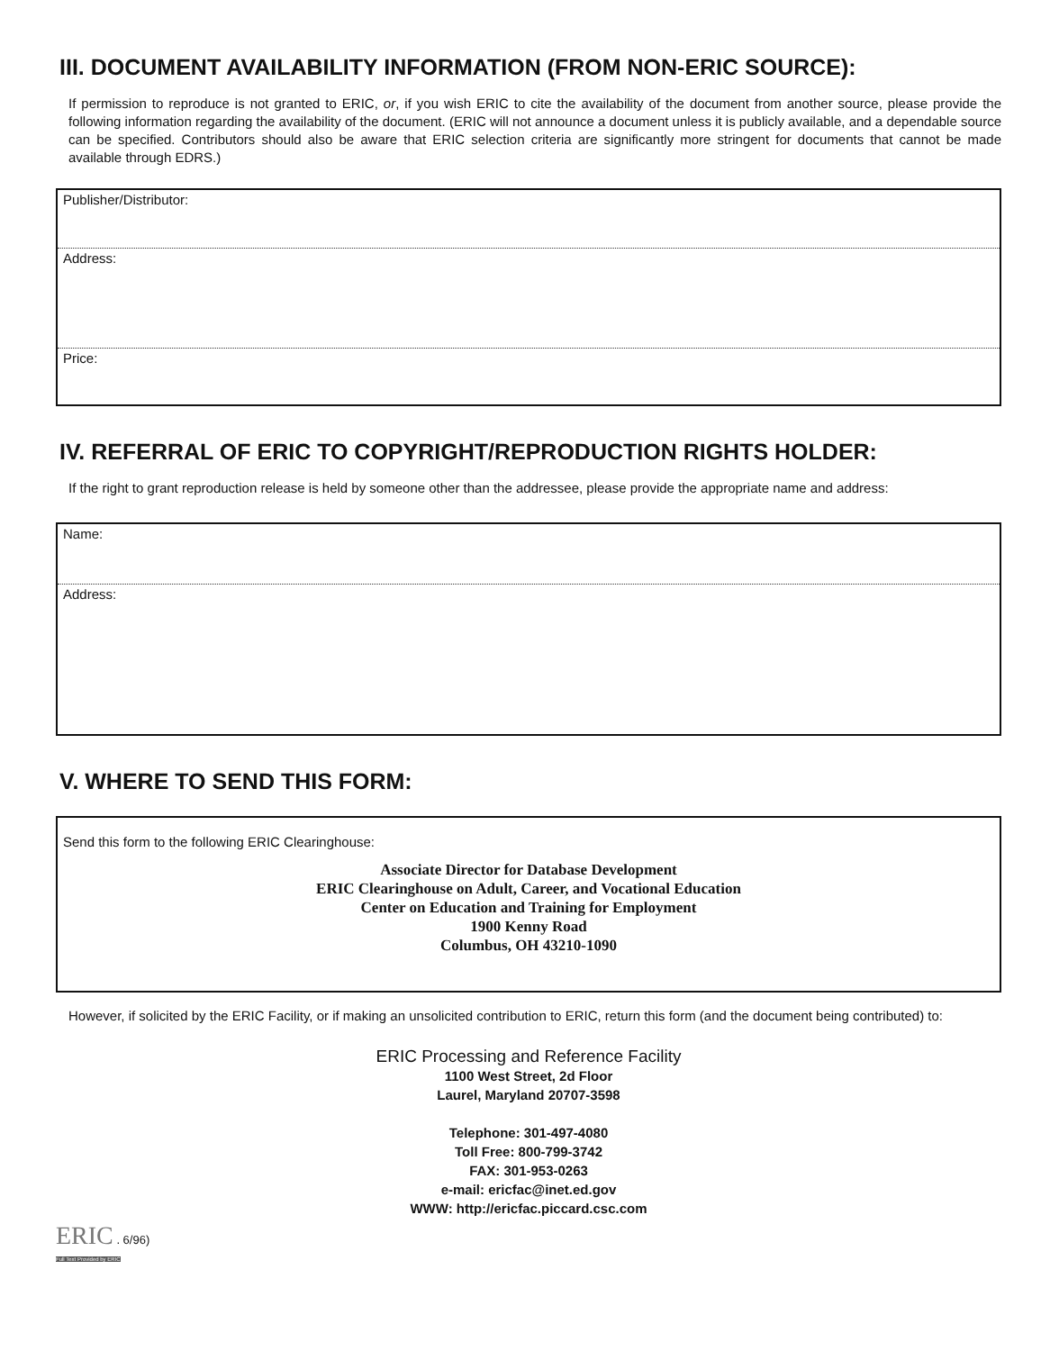III. DOCUMENT AVAILABILITY INFORMATION (FROM NON-ERIC SOURCE):
If permission to reproduce is not granted to ERIC, or, if you wish ERIC to cite the availability of the document from another source, please provide the following information regarding the availability of the document. (ERIC will not announce a document unless it is publicly available, and a dependable source can be specified. Contributors should also be aware that ERIC selection criteria are significantly more stringent for documents that cannot be made available through EDRS.)
Publisher/Distributor:
Address:
Price:
IV. REFERRAL OF ERIC TO COPYRIGHT/REPRODUCTION RIGHTS HOLDER:
If the right to grant reproduction release is held by someone other than the addressee, please provide the appropriate name and address:
Name:
Address:
V. WHERE TO SEND THIS FORM:
Send this form to the following ERIC Clearinghouse:
Associate Director for Database Development
ERIC Clearinghouse on Adult, Career, and Vocational Education
Center on Education and Training for Employment
1900 Kenny Road
Columbus, OH 43210-1090
However, if solicited by the ERIC Facility, or if making an unsolicited contribution to ERIC, return this form (and the document being contributed) to:
ERIC Processing and Reference Facility
1100 West Street, 2d Floor
Laurel, Maryland 20707-3598
Telephone: 301-497-4080
Toll Free: 800-799-3742
FAX: 301-953-0263
e-mail: ericfac@inet.ed.gov
WWW: http://ericfac.piccard.csc.com
ERIC . 6/96)
Full Text Provided by ERIC